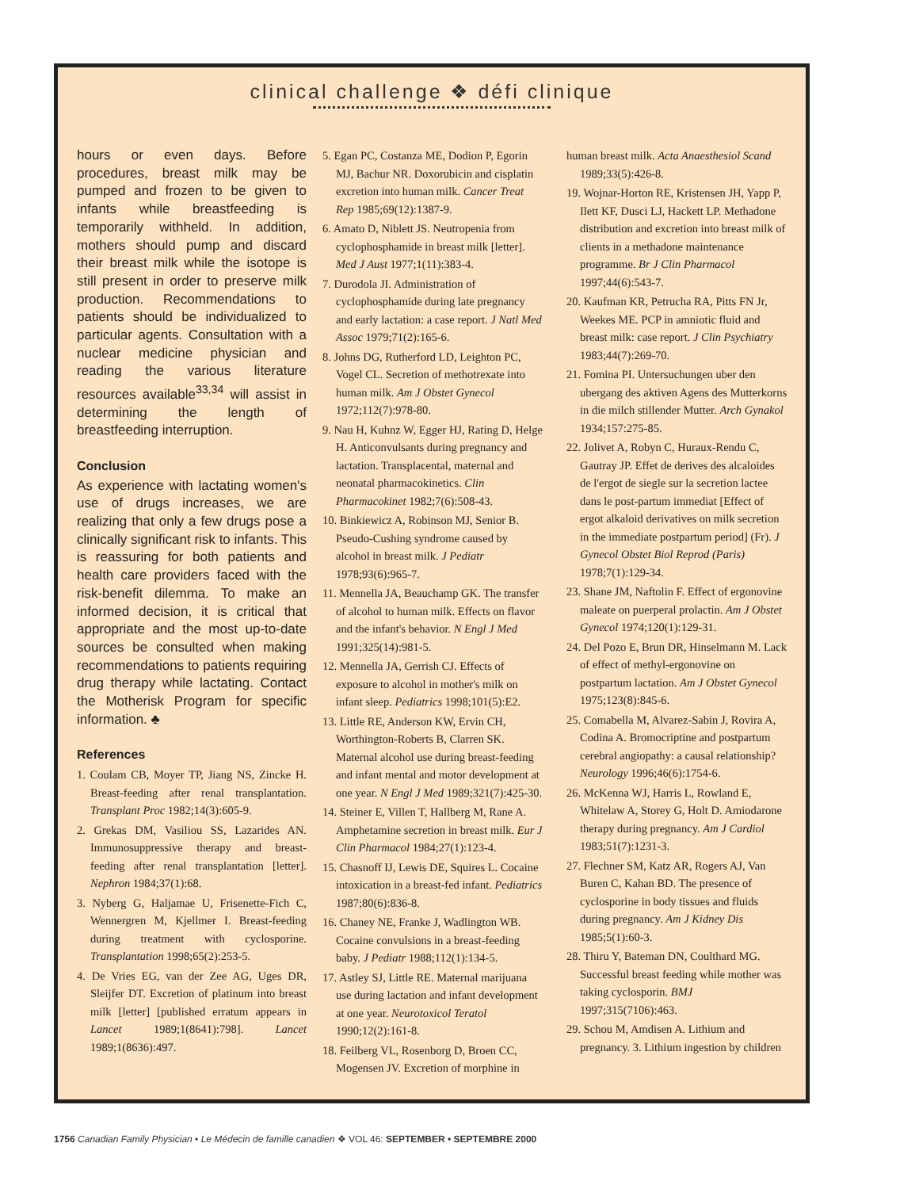clinical challenge ❖ défi clinique
hours or even days. Before procedures, breast milk may be pumped and frozen to be given to infants while breastfeeding is temporarily withheld. In addition, mothers should pump and discard their breast milk while the isotope is still present in order to preserve milk production. Recommendations to patients should be individualized to particular agents. Consultation with a nuclear medicine physician and reading the various literature resources available<sup>33,34</sup> will assist in determining the length of breastfeeding interruption.
Conclusion
As experience with lactating women's use of drugs increases, we are realizing that only a few drugs pose a clinically significant risk to infants. This is reassuring for both patients and health care providers faced with the risk-benefit dilemma. To make an informed decision, it is critical that appropriate and the most up-to-date sources be consulted when making recommendations to patients requiring drug therapy while lactating. Contact the Motherisk Program for specific information. ♣
References
1. Coulam CB, Moyer TP, Jiang NS, Zincke H. Breast-feeding after renal transplantation. Transplant Proc 1982;14(3):605-9.
2. Grekas DM, Vasiliou SS, Lazarides AN. Immunosuppressive therapy and breast-feeding after renal transplantation [letter]. Nephron 1984;37(1):68.
3. Nyberg G, Haljamae U, Frisenette-Fich C, Wennergren M, Kjellmer I. Breast-feeding during treatment with cyclosporine. Transplantation 1998;65(2):253-5.
4. De Vries EG, van der Zee AG, Uges DR, Sleijfer DT. Excretion of platinum into breast milk [letter] [published erratum appears in Lancet 1989;1(8641):798]. Lancet 1989;1(8636):497.
5. Egan PC, Costanza ME, Dodion P, Egorin MJ, Bachur NR. Doxorubicin and cisplatin excretion into human milk. Cancer Treat Rep 1985;69(12):1387-9.
6. Amato D, Niblett JS. Neutropenia from cyclophosphamide in breast milk [letter]. Med J Aust 1977;1(11):383-4.
7. Durodola JI. Administration of cyclophosphamide during late pregnancy and early lactation: a case report. J Natl Med Assoc 1979;71(2):165-6.
8. Johns DG, Rutherford LD, Leighton PC, Vogel CL. Secretion of methotrexate into human milk. Am J Obstet Gynecol 1972;112(7):978-80.
9. Nau H, Kuhnz W, Egger HJ, Rating D, Helge H. Anticonvulsants during pregnancy and lactation. Transplacental, maternal and neonatal pharmacokinetics. Clin Pharmacokinet 1982;7(6):508-43.
10. Binkiewicz A, Robinson MJ, Senior B. Pseudo-Cushing syndrome caused by alcohol in breast milk. J Pediatr 1978;93(6):965-7.
11. Mennella JA, Beauchamp GK. The transfer of alcohol to human milk. Effects on flavor and the infant's behavior. N Engl J Med 1991;325(14):981-5.
12. Mennella JA, Gerrish CJ. Effects of exposure to alcohol in mother's milk on infant sleep. Pediatrics 1998;101(5):E2.
13. Little RE, Anderson KW, Ervin CH, Worthington-Roberts B, Clarren SK. Maternal alcohol use during breast-feeding and infant mental and motor development at one year. N Engl J Med 1989;321(7):425-30.
14. Steiner E, Villen T, Hallberg M, Rane A. Amphetamine secretion in breast milk. Eur J Clin Pharmacol 1984;27(1):123-4.
15. Chasnoff IJ, Lewis DE, Squires L. Cocaine intoxication in a breast-fed infant. Pediatrics 1987;80(6):836-8.
16. Chaney NE, Franke J, Wadlington WB. Cocaine convulsions in a breast-feeding baby. J Pediatr 1988;112(1):134-5.
17. Astley SJ, Little RE. Maternal marijuana use during lactation and infant development at one year. Neurotoxicol Teratol 1990;12(2):161-8.
18. Feilberg VL, Rosenborg D, Broen CC, Mogensen JV. Excretion of morphine in
human breast milk. Acta Anaesthesiol Scand 1989;33(5):426-8.
19. Wojnar-Horton RE, Kristensen JH, Yapp P, Ilett KF, Dusci LJ, Hackett LP. Methadone distribution and excretion into breast milk of clients in a methadone maintenance programme. Br J Clin Pharmacol 1997;44(6):543-7.
20. Kaufman KR, Petrucha RA, Pitts FN Jr, Weekes ME. PCP in amniotic fluid and breast milk: case report. J Clin Psychiatry 1983;44(7):269-70.
21. Fomina PI. Untersuchungen uber den ubergang des aktiven Agens des Mutterkorns in die milch stillender Mutter. Arch Gynakol 1934;157:275-85.
22. Jolivet A, Robyn C, Huraux-Rendu C, Gautray JP. Effet de derives des alcaloides de l'ergot de siegle sur la secretion lactee dans le post-partum immediat [Effect of ergot alkaloid derivatives on milk secretion in the immediate postpartum period] (Fr). J Gynecol Obstet Biol Reprod (Paris) 1978;7(1):129-34.
23. Shane JM, Naftolin F. Effect of ergonovine maleate on puerperal prolactin. Am J Obstet Gynecol 1974;120(1):129-31.
24. Del Pozo E, Brun DR, Hinselmann M. Lack of effect of methyl-ergonovine on postpartum lactation. Am J Obstet Gynecol 1975;123(8):845-6.
25. Comabella M, Alvarez-Sabin J, Rovira A, Codina A. Bromocriptine and postpartum cerebral angiopathy: a causal relationship? Neurology 1996;46(6):1754-6.
26. McKenna WJ, Harris L, Rowland E, Whitelaw A, Storey G, Holt D. Amiodarone therapy during pregnancy. Am J Cardiol 1983;51(7):1231-3.
27. Flechner SM, Katz AR, Rogers AJ, Van Buren C, Kahan BD. The presence of cyclosporine in body tissues and fluids during pregnancy. Am J Kidney Dis 1985;5(1):60-3.
28. Thiru Y, Bateman DN, Coulthard MG. Successful breast feeding while mother was taking cyclosporin. BMJ 1997;315(7106):463.
29. Schou M, Amdisen A. Lithium and pregnancy. 3. Lithium ingestion by children
1756 Canadian Family Physician • Le Médecin de famille canadien ❖ VOL 46: SEPTEMBER • SEPTEMBRE 2000